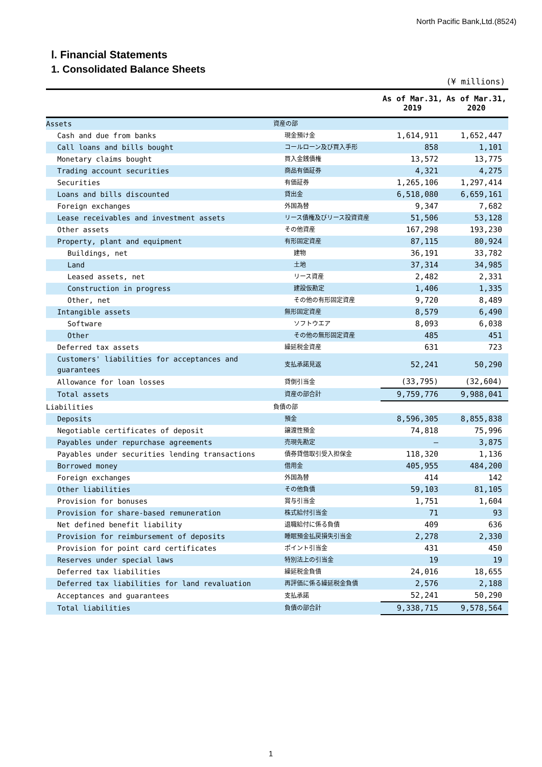North Pacific Bank,Ltd.(8524)
Ⅰ. Financial Statements
1. Consolidated Balance Sheets
(¥ millions)
| | | As of Mar.31, 2019 | As of Mar.31, 2020 |
| --- | --- | --- | --- |
| Assets | 資産の部 | | |
| Cash and due from banks | 現金預け金 | 1,614,911 | 1,652,447 |
| Call loans and bills bought | コールローン及び買入手形 | 858 | 1,101 |
| Monetary claims bought | 買入金銭債権 | 13,572 | 13,775 |
| Trading account securities | 商品有価証券 | 4,321 | 4,275 |
| Securities | 有価証券 | 1,265,106 | 1,297,414 |
| Loans and bills discounted | 貸出金 | 6,518,080 | 6,659,161 |
| Foreign exchanges | 外国為替 | 9,347 | 7,682 |
| Lease receivables and investment assets | リース債権及びリース投資資産 | 51,506 | 53,128 |
| Other assets | その他資産 | 167,298 | 193,230 |
| Property, plant and equipment | 有形固定資産 | 87,115 | 80,924 |
| Buildings, net | 建物 | 36,191 | 33,782 |
| Land | 土地 | 37,314 | 34,985 |
| Leased assets, net | リース資産 | 2,482 | 2,331 |
| Construction in progress | 建設仮勘定 | 1,406 | 1,335 |
| Other, net | その他の有形固定資産 | 9,720 | 8,489 |
| Intangible assets | 無形固定資産 | 8,579 | 6,490 |
| Software | ソフトウエア | 8,093 | 6,038 |
| Other | その他の無形固定資産 | 485 | 451 |
| Deferred tax assets | 繰延税金資産 | 631 | 723 |
| Customers' liabilities for acceptances and guarantees | 支払承諾見返 | 52,241 | 50,290 |
| Allowance for loan losses | 貸倒引当金 | (33,795) | (32,604) |
| Total assets | 資産の部合計 | 9,759,776 | 9,988,041 |
| Liabilities | 負債の部 | | |
| Deposits | 預金 | 8,596,305 | 8,855,838 |
| Negotiable certificates of deposit | 譲渡性預金 | 74,818 | 75,996 |
| Payables under repurchase agreements | 売現先勘定 | — | 3,875 |
| Payables under securities lending transactions | 債券貸借取引受入担保金 | 118,320 | 1,136 |
| Borrowed money | 借用金 | 405,955 | 484,200 |
| Foreign exchanges | 外国為替 | 414 | 142 |
| Other liabilities | その他負債 | 59,103 | 81,105 |
| Provision for bonuses | 賞与引当金 | 1,751 | 1,604 |
| Provision for share-based remuneration | 株式給付引当金 | 71 | 93 |
| Net defined benefit liability | 退職給付に係る負債 | 409 | 636 |
| Provision for reimbursement of deposits | 睡眠預金払戻損失引当金 | 2,278 | 2,330 |
| Provision for point card certificates | ポイント引当金 | 431 | 450 |
| Reserves under special laws | 特別法上の引当金 | 19 | 19 |
| Deferred tax liabilities | 繰延税金負債 | 24,016 | 18,655 |
| Deferred tax liabilities for land revaluation | 再評価に係る繰延税金負債 | 2,576 | 2,188 |
| Acceptances and guarantees | 支払承諾 | 52,241 | 50,290 |
| Total liabilities | 負債の部合計 | 9,338,715 | 9,578,564 |
1